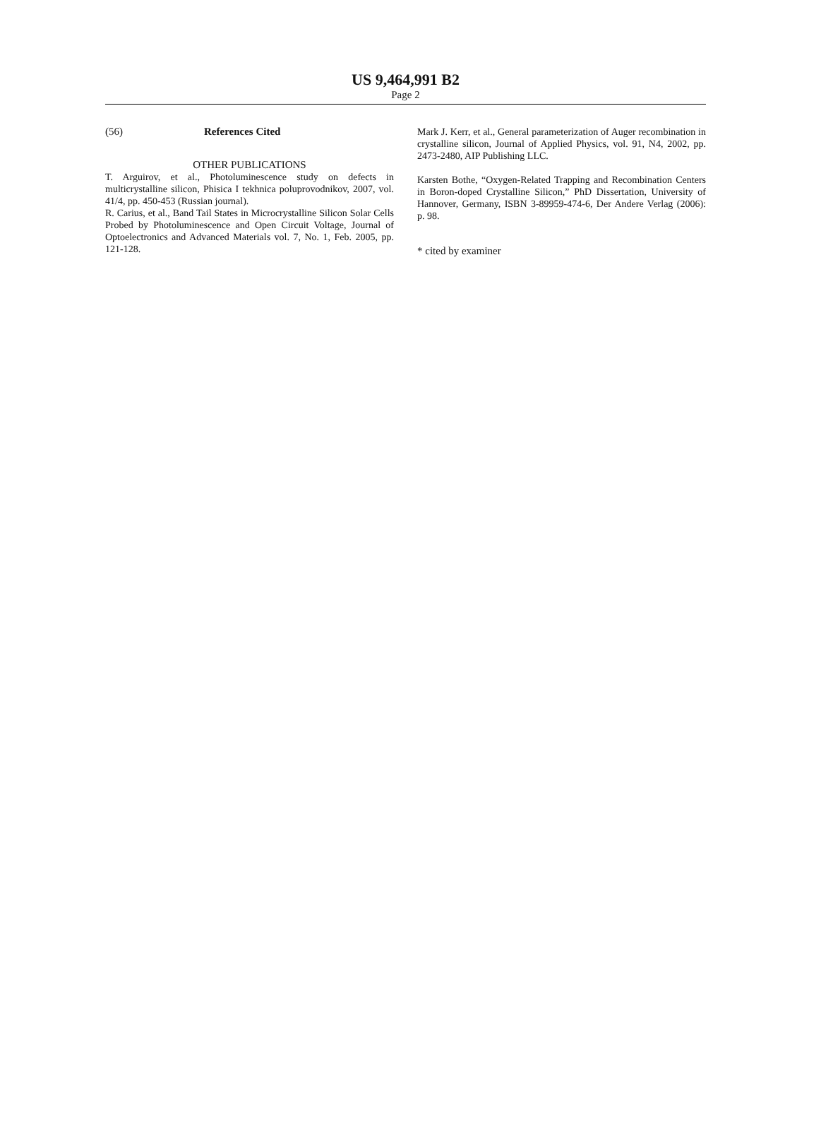US 9,464,991 B2
Page 2
(56) References Cited
OTHER PUBLICATIONS
T. Arguirov, et al., Photoluminescence study on defects in multicrystalline silicon, Phisica I tekhnica poluprovodnikov, 2007, vol. 41/4, pp. 450-453 (Russian journal).
R. Carius, et al., Band Tail States in Microcrystalline Silicon Solar Cells Probed by Photoluminescence and Open Circuit Voltage, Journal of Optoelectronics and Advanced Materials vol. 7, No. 1, Feb. 2005, pp. 121-128.
Mark J. Kerr, et al., General parameterization of Auger recombination in crystalline silicon, Journal of Applied Physics, vol. 91, N4, 2002, pp. 2473-2480, AIP Publishing LLC.
Karsten Bothe, “Oxygen-Related Trapping and Recombination Centers in Boron-doped Crystalline Silicon,” PhD Dissertation, University of Hannover, Germany, ISBN 3-89959-474-6, Der Andere Verlag (2006): p. 98.
* cited by examiner